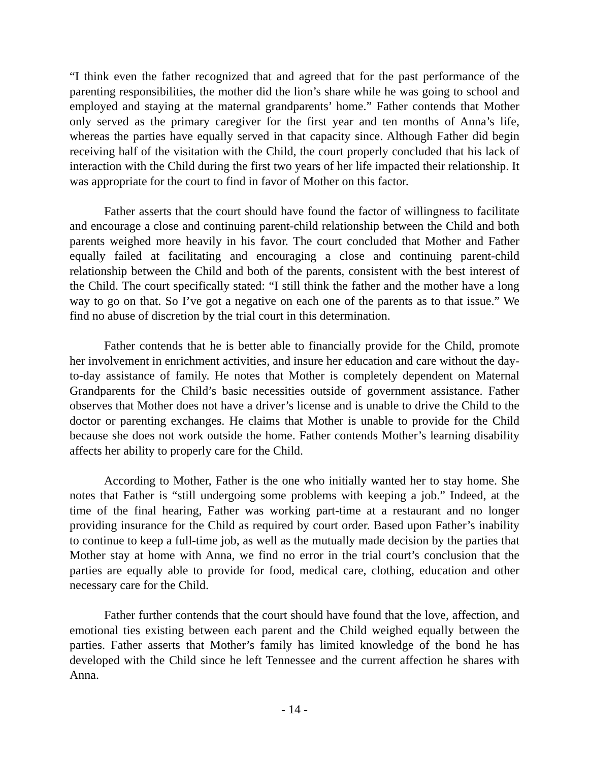“I think even the father recognized that and agreed that for the past performance of the parenting responsibilities, the mother did the lion’s share while he was going to school and employed and staying at the maternal grandparents’ home.” Father contends that Mother only served as the primary caregiver for the first year and ten months of Anna’s life, whereas the parties have equally served in that capacity since. Although Father did begin receiving half of the visitation with the Child, the court properly concluded that his lack of interaction with the Child during the first two years of her life impacted their relationship. It was appropriate for the court to find in favor of Mother on this factor.
Father asserts that the court should have found the factor of willingness to facilitate and encourage a close and continuing parent-child relationship between the Child and both parents weighed more heavily in his favor. The court concluded that Mother and Father equally failed at facilitating and encouraging a close and continuing parent-child relationship between the Child and both of the parents, consistent with the best interest of the Child. The court specifically stated: “I still think the father and the mother have a long way to go on that. So I’ve got a negative on each one of the parents as to that issue.” We find no abuse of discretion by the trial court in this determination.
Father contends that he is better able to financially provide for the Child, promote her involvement in enrichment activities, and insure her education and care without the day-to-day assistance of family. He notes that Mother is completely dependent on Maternal Grandparents for the Child’s basic necessities outside of government assistance. Father observes that Mother does not have a driver’s license and is unable to drive the Child to the doctor or parenting exchanges. He claims that Mother is unable to provide for the Child because she does not work outside the home. Father contends Mother’s learning disability affects her ability to properly care for the Child.
According to Mother, Father is the one who initially wanted her to stay home. She notes that Father is “still undergoing some problems with keeping a job.” Indeed, at the time of the final hearing, Father was working part-time at a restaurant and no longer providing insurance for the Child as required by court order. Based upon Father’s inability to continue to keep a full-time job, as well as the mutually made decision by the parties that Mother stay at home with Anna, we find no error in the trial court’s conclusion that the parties are equally able to provide for food, medical care, clothing, education and other necessary care for the Child.
Father further contends that the court should have found that the love, affection, and emotional ties existing between each parent and the Child weighed equally between the parties. Father asserts that Mother’s family has limited knowledge of the bond he has developed with the Child since he left Tennessee and the current affection he shares with Anna.
- 14 -